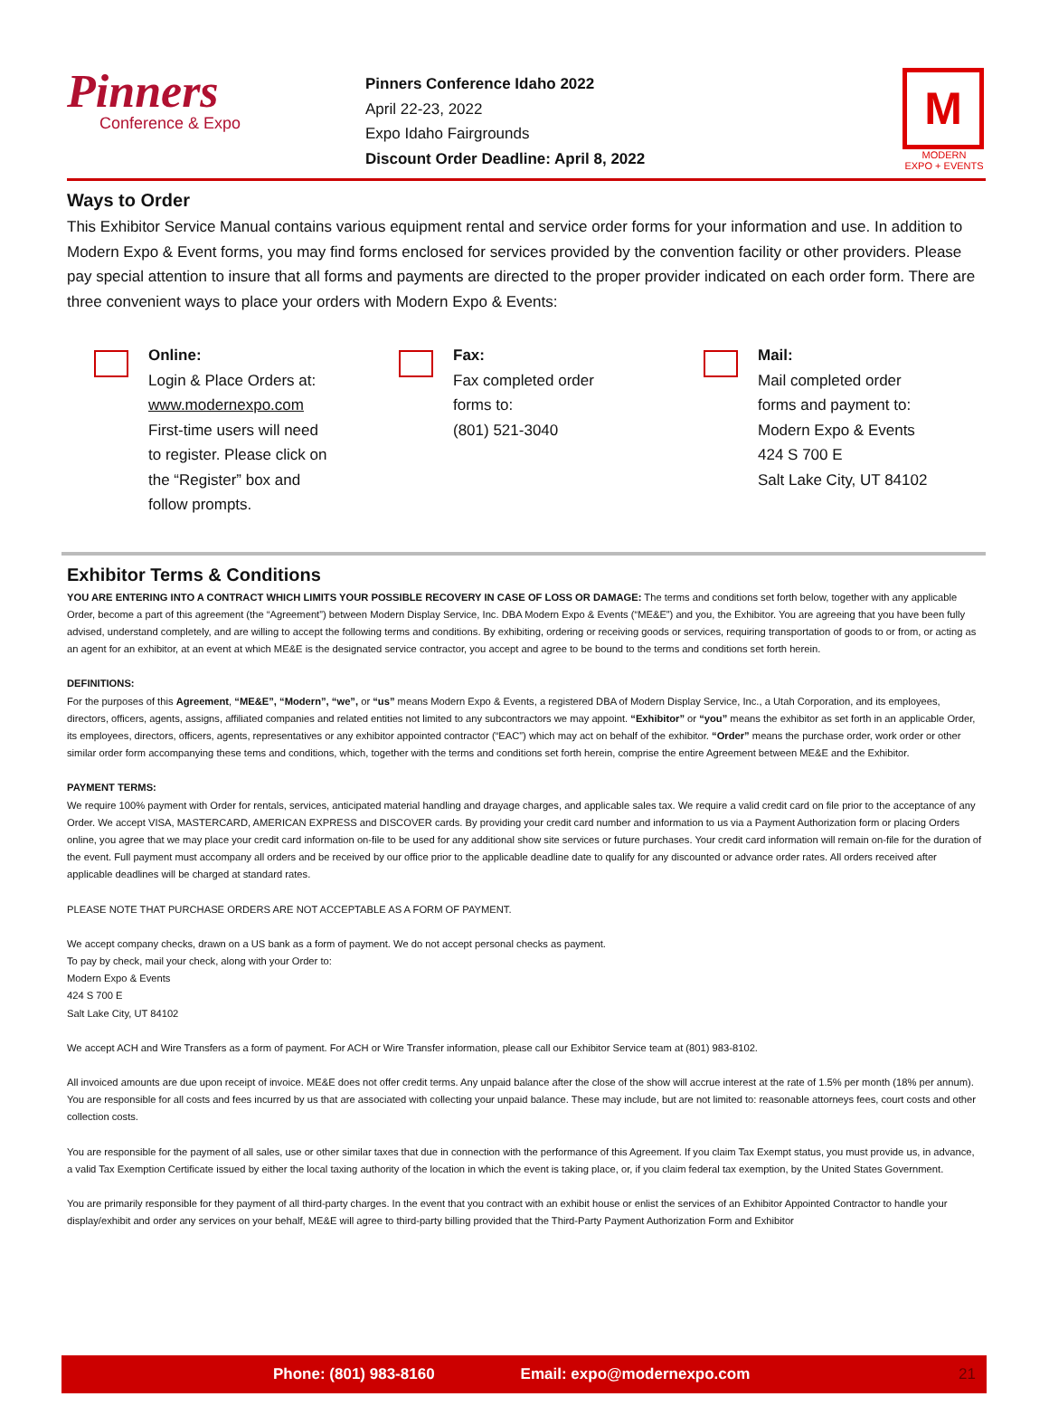Pinners
Conference & Expo
Pinners Conference Idaho 2022
April 22-23, 2022
Expo Idaho Fairgrounds
Discount Order Deadline: April 8, 2022
M
MODERN
EXPO + EVENTS
Ways to Order
This Exhibitor Service Manual contains various equipment rental and service order forms for your information and use. In addition to Modern Expo & Event forms, you may find forms enclosed for services provided by the convention facility or other providers. Please pay special attention to insure that all forms and payments are directed to the proper provider indicated on each order form. There are three convenient ways to place your orders with Modern Expo & Events:
Online:
Login & Place Orders at:
www.modernexpo.com
First-time users will need
to register. Please click on
the “Register” box and
follow prompts.
Fax:
Fax completed order
forms to:
(801) 521-3040
Mail:
Mail completed order
forms and payment to:
Modern Expo & Events
424 S 700 E
Salt Lake City, UT 84102
Exhibitor Terms & Conditions
YOU ARE ENTERING INTO A CONTRACT WHICH LIMITS YOUR POSSIBLE RECOVERY IN CASE OF LOSS OR DAMAGE: The terms and conditions set forth below, together with any applicable Order, become a part of this agreement (the “Agreement”) between Modern Display Service, Inc. DBA Modern Expo & Events (“ME&E”) and you, the Exhibitor. You are agreeing that you have been fully advised, understand completely, and are willing to accept the following terms and conditions. By exhibiting, ordering or receiving goods or services, requiring transportation of goods to or from, or acting as an agent for an exhibitor, at an event at which ME&E is the designated service contractor, you accept and agree to be bound to the terms and conditions set forth herein.
DEFINITIONS:
For the purposes of this Agreement, “ME&E”, “Modern”, “we”, or “us” means Modern Expo & Events, a registered DBA of Modern Display Service, Inc., a Utah Corporation, and its employees, directors, officers, agents, assigns, affiliated companies and related entities not limited to any subcontractors we may appoint. “Exhibitor” or “you” means the exhibitor as set forth in an applicable Order, its employees, directors, officers, agents, representatives or any exhibitor appointed contractor (“EAC”) which may act on behalf of the exhibitor. “Order” means the purchase order, work order or other similar order form accompanying these tems and conditions, which, together with the terms and conditions set forth herein, comprise the entire Agreement between ME&E and the Exhibitor.
PAYMENT TERMS:
We require 100% payment with Order for rentals, services, anticipated material handling and drayage charges, and applicable sales tax. We require a valid credit card on file prior to the acceptance of any Order. We accept VISA, MASTERCARD, AMERICAN EXPRESS and DISCOVER cards. By providing your credit card number and information to us via a Payment Authorization form or placing Orders online, you agree that we may place your credit card information on-file to be used for any additional show site services or future purchases. Your credit card information will remain on-file for the duration of the event. Full payment must accompany all orders and be received by our office prior to the applicable deadline date to qualify for any discounted or advance order rates. All orders received after applicable deadlines will be charged at standard rates.
PLEASE NOTE THAT PURCHASE ORDERS ARE NOT ACCEPTABLE AS A FORM OF PAYMENT.
We accept company checks, drawn on a US bank as a form of payment. We do not accept personal checks as payment.
To pay by check, mail your check, along with your Order to:
Modern Expo & Events
424 S 700 E
Salt Lake City, UT 84102
We accept ACH and Wire Transfers as a form of payment. For ACH or Wire Transfer information, please call our Exhibitor Service team at (801) 983-8102.
All invoiced amounts are due upon receipt of invoice. ME&E does not offer credit terms. Any unpaid balance after the close of the show will accrue interest at the rate of 1.5% per month (18% per annum). You are responsible for all costs and fees incurred by us that are associated with collecting your unpaid balance. These may include, but are not limited to: reasonable attorneys fees, court costs and other collection costs.
You are responsible for the payment of all sales, use or other similar taxes that due in connection with the performance of this Agreement. If you claim Tax Exempt status, you must provide us, in advance, a valid Tax Exemption Certificate issued by either the local taxing authority of the location in which the event is taking place, or, if you claim federal tax exemption, by the United States Government.
You are primarily responsible for they payment of all third-party charges. In the event that you contract with an exhibit house or enlist the services of an Exhibitor Appointed Contractor to handle your display/exhibit and order any services on your behalf, ME&E will agree to third-party billing provided that the Third-Party Payment Authorization Form and Exhibitor
Phone: (801) 983-8160 Email: expo@modernexpo.com 21